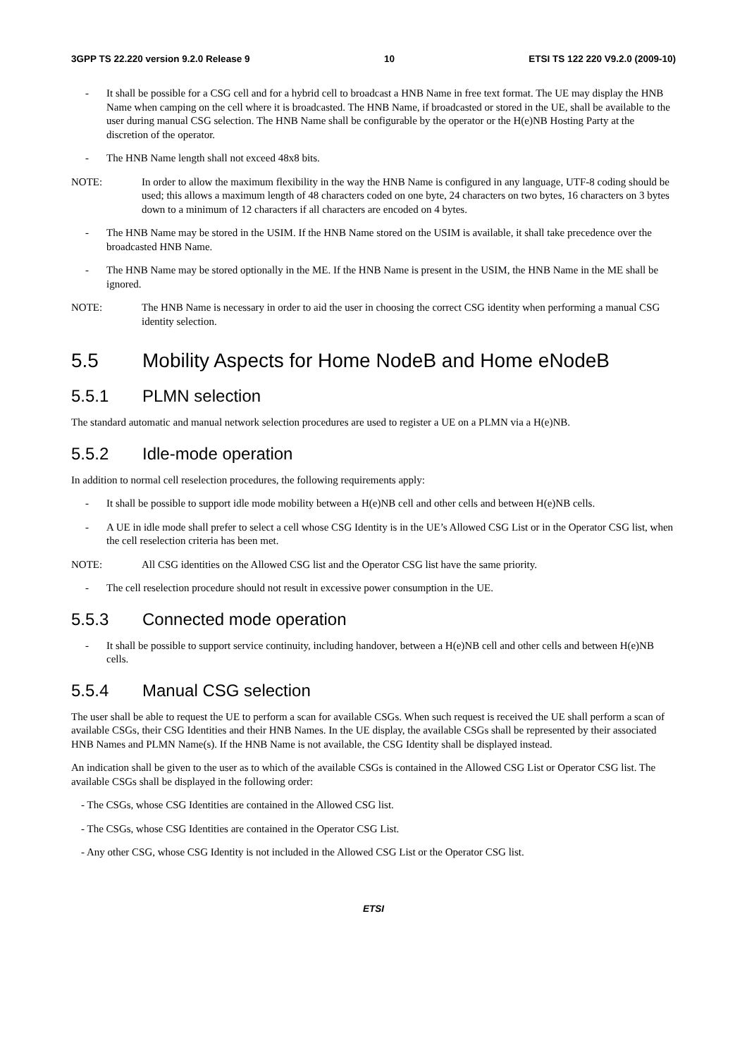3GPP TS 22.220 version 9.2.0 Release 9 10 ETSI TS 122 220 V9.2.0 (2009-10)
- It shall be possible for a CSG cell and for a hybrid cell to broadcast a HNB Name in free text format. The UE may display the HNB Name when camping on the cell where it is broadcasted. The HNB Name, if broadcasted or stored in the UE, shall be available to the user during manual CSG selection. The HNB Name shall be configurable by the operator or the H(e)NB Hosting Party at the discretion of the operator.
- The HNB Name length shall not exceed 48x8 bits.
NOTE: In order to allow the maximum flexibility in the way the HNB Name is configured in any language, UTF-8 coding should be used; this allows a maximum length of 48 characters coded on one byte, 24 characters on two bytes, 16 characters on 3 bytes down to a minimum of 12 characters if all characters are encoded on 4 bytes.
- The HNB Name may be stored in the USIM. If the HNB Name stored on the USIM is available, it shall take precedence over the broadcasted HNB Name.
- The HNB Name may be stored optionally in the ME. If the HNB Name is present in the USIM, the HNB Name in the ME shall be ignored.
NOTE: The HNB Name is necessary in order to aid the user in choosing the correct CSG identity when performing a manual CSG identity selection.
5.5 Mobility Aspects for Home NodeB and Home eNodeB
5.5.1 PLMN selection
The standard automatic and manual network selection procedures are used to register a UE on a PLMN via a H(e)NB.
5.5.2 Idle-mode operation
In addition to normal cell reselection procedures, the following requirements apply:
- It shall be possible to support idle mode mobility between a H(e)NB cell and other cells and between H(e)NB cells.
- A UE in idle mode shall prefer to select a cell whose CSG Identity is in the UE’s Allowed CSG List or in the Operator CSG list, when the cell reselection criteria has been met.
NOTE: All CSG identities on the Allowed CSG list and the Operator CSG list have the same priority.
- The cell reselection procedure should not result in excessive power consumption in the UE.
5.5.3 Connected mode operation
- It shall be possible to support service continuity, including handover, between a H(e)NB cell and other cells and between H(e)NB cells.
5.5.4 Manual CSG selection
The user shall be able to request the UE to perform a scan for available CSGs. When such request is received the UE shall perform a scan of available CSGs, their CSG Identities and their HNB Names. In the UE display, the available CSGs shall be represented by their associated HNB Names and PLMN Name(s). If the HNB Name is not available, the CSG Identity shall be displayed instead.
An indication shall be given to the user as to which of the available CSGs is contained in the Allowed CSG List or Operator CSG list. The available CSGs shall be displayed in the following order:
- The CSGs, whose CSG Identities are contained in the Allowed CSG list.
- The CSGs, whose CSG Identities are contained in the Operator CSG List.
- Any other CSG, whose CSG Identity is not included in the Allowed CSG List or the Operator CSG list.
ETSI